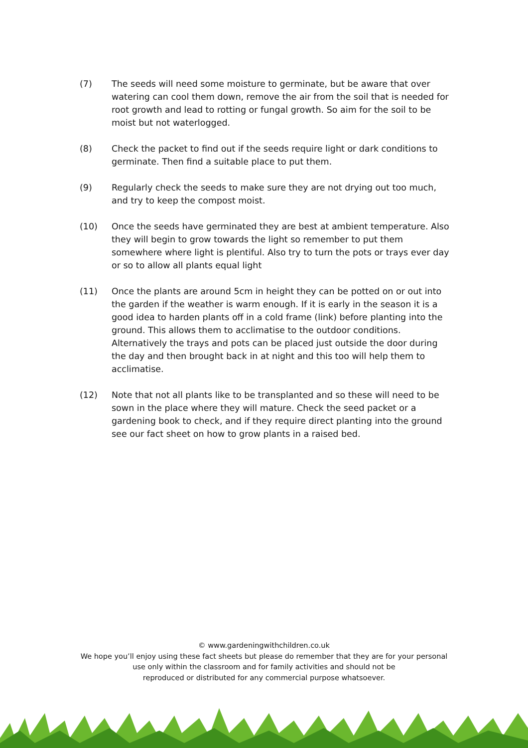(7) The seeds will need some moisture to germinate, but be aware that over watering can cool them down, remove the air from the soil that is needed for root growth and lead to rotting or fungal growth. So aim for the soil to be moist but not waterlogged.
(8) Check the packet to find out if the seeds require light or dark conditions to germinate. Then find a suitable place to put them.
(9) Regularly check the seeds to make sure they are not drying out too much, and try to keep the compost moist.
(10) Once the seeds have germinated they are best at ambient temperature. Also they will begin to grow towards the light so remember to put them somewhere where light is plentiful. Also try to turn the pots or trays ever day or so to allow all plants equal light
(11) Once the plants are around 5cm in height they can be potted on or out into the garden if the weather is warm enough. If it is early in the season it is a good idea to harden plants off in a cold frame (link) before planting into the ground. This allows them to acclimatise to the outdoor conditions. Alternatively the trays and pots can be placed just outside the door during the day and then brought back in at night and this too will help them to acclimatise.
(12) Note that not all plants like to be transplanted and so these will need to be sown in the place where they will mature. Check the seed packet or a gardening book to check, and if they require direct planting into the ground see our fact sheet on how to grow plants in a raised bed.
© www.gardeningwithchildren.co.uk
We hope you’ll enjoy using these fact sheets but please do remember that they are for your personal
use only within the classroom and for family activities and should not be
reproduced or distributed for any commercial purpose whatsoever.